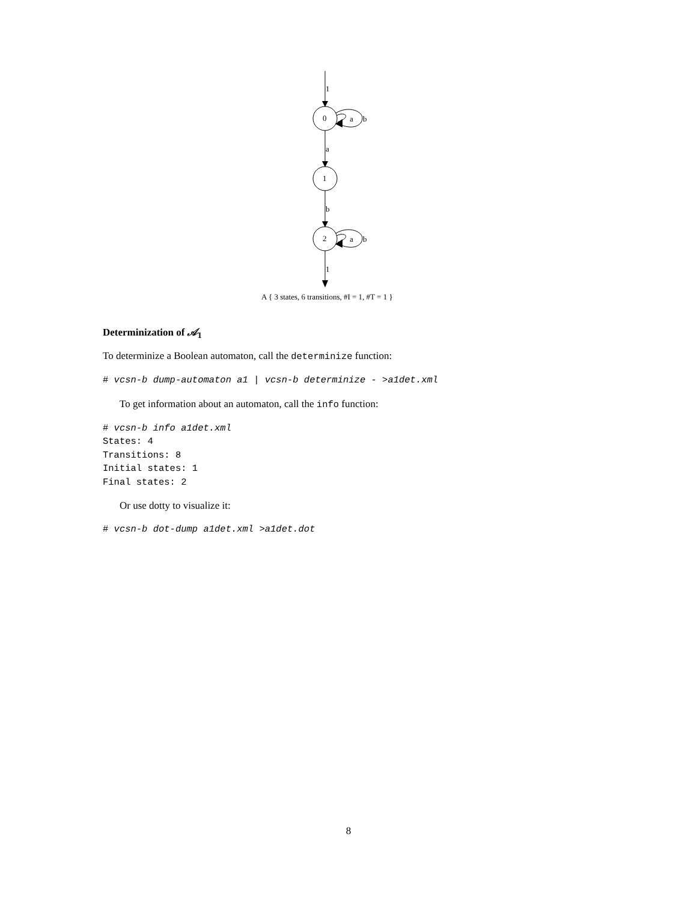1
0
a
b
a
1
b
2
a
b
1
A { 3 states, 6 transitions, #I = 1, #T = 1 }
Determinization of 𝒜<sub>1</sub>
To determinize a Boolean automaton, call the determinize function:
# vcsn-b dump-automaton a1 | vcsn-b determinize - >a1det.xml
To get information about an automaton, call the info function:
# vcsn-b info a1det.xml
States: 4
Transitions: 8
Initial states: 1
Final states: 2
Or use dotty to visualize it:
# vcsn-b dot-dump a1det.xml >a1det.dot
8